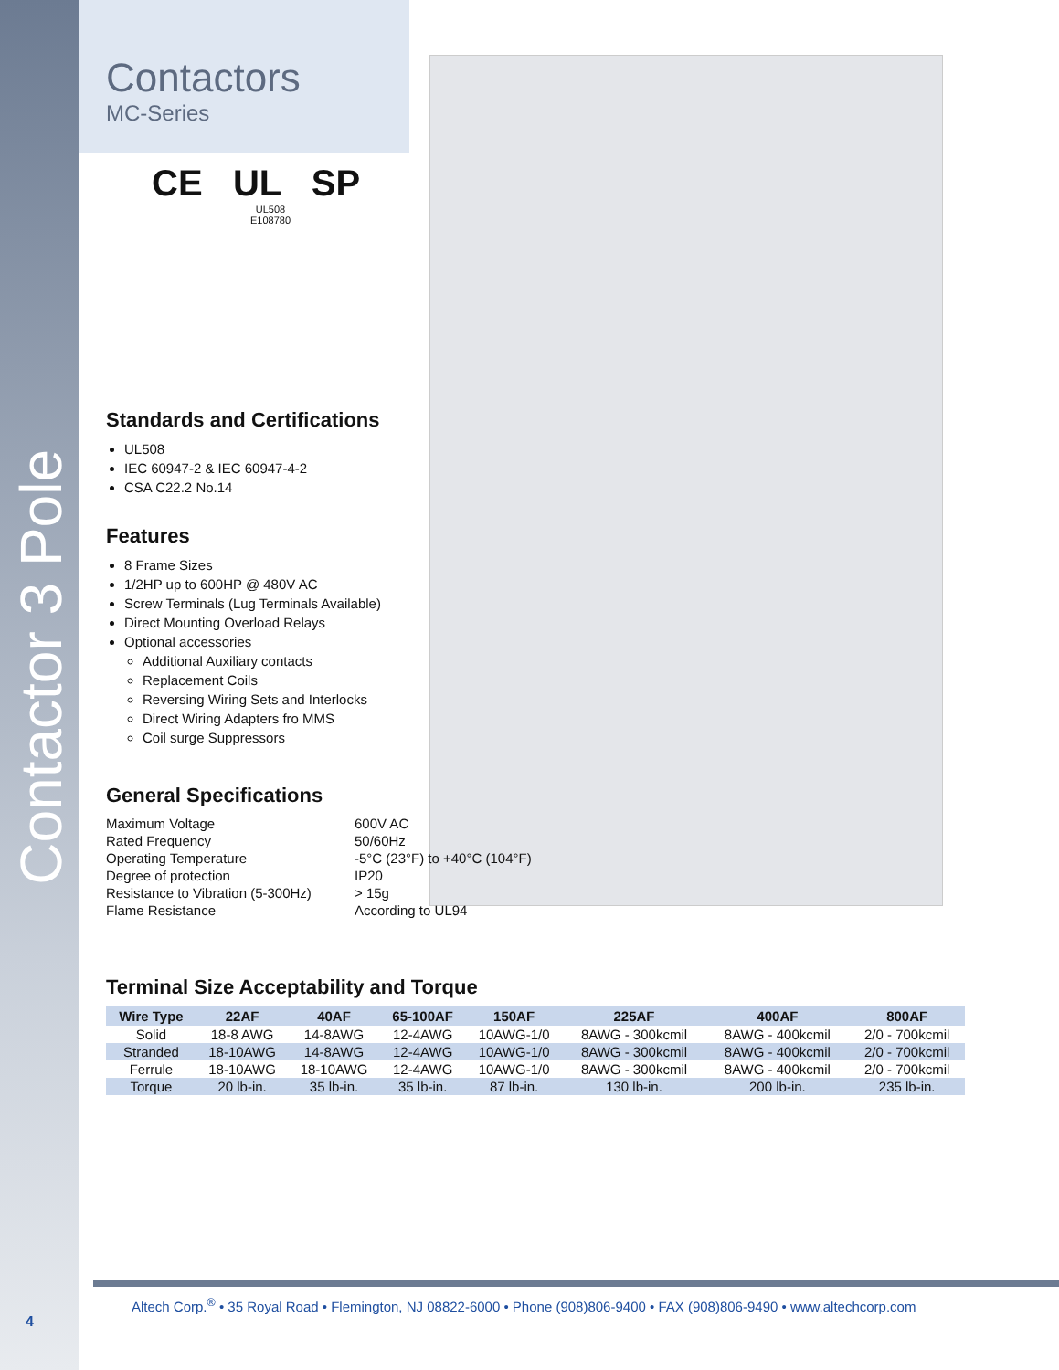Contactor 3 Pole
Contactors
MC-Series
CE UL SP
UL508
E108780
Standards and Certifications
UL508
IEC 60947-2 & IEC 60947-4-2
CSA C22.2 No.14
Features
8 Frame Sizes
1/2HP up to 600HP @ 480V AC
Screw Terminals (Lug Terminals Available)
Direct Mounting Overload Relays
Optional accessories
Additional Auxiliary contacts
Replacement Coils
Reversing Wiring Sets and Interlocks
Direct Wiring Adapters fro MMS
Coil surge Suppressors
General Specifications
| Maximum Voltage | 600V AC |
| Rated Frequency | 50/60Hz |
| Operating Temperature | -5°C (23°F) to +40°C (104°F) |
| Degree of protection | IP20 |
| Resistance to Vibration (5-300Hz) | > 15g |
| Flame Resistance | According to UL94 |
Terminal Size Acceptability and Torque
| Wire Type | 22AF | 40AF | 65-100AF | 150AF | 225AF | 400AF | 800AF |
| --- | --- | --- | --- | --- | --- | --- | --- |
| Solid | 18-8 AWG | 14-8AWG | 12-4AWG | 10AWG-1/0 | 8AWG - 300kcmil | 8AWG - 400kcmil | 2/0 - 700kcmil |
| Stranded | 18-10AWG | 14-8AWG | 12-4AWG | 10AWG-1/0 | 8AWG - 300kcmil | 8AWG - 400kcmil | 2/0 - 700kcmil |
| Ferrule | 18-10AWG | 18-10AWG | 12-4AWG | 10AWG-1/0 | 8AWG - 300kcmil | 8AWG - 400kcmil | 2/0 - 700kcmil |
| Torque | 20 lb-in. | 35 lb-in. | 35 lb-in. | 87 lb-in. | 130 lb-in. | 200 lb-in. | 235 lb-in. |
Altech Corp.<sup>®</sup> • 35 Royal Road • Flemington, NJ 08822-6000 • Phone (908)806-9400 • FAX (908)806-9490 • www.altechcorp.com
4